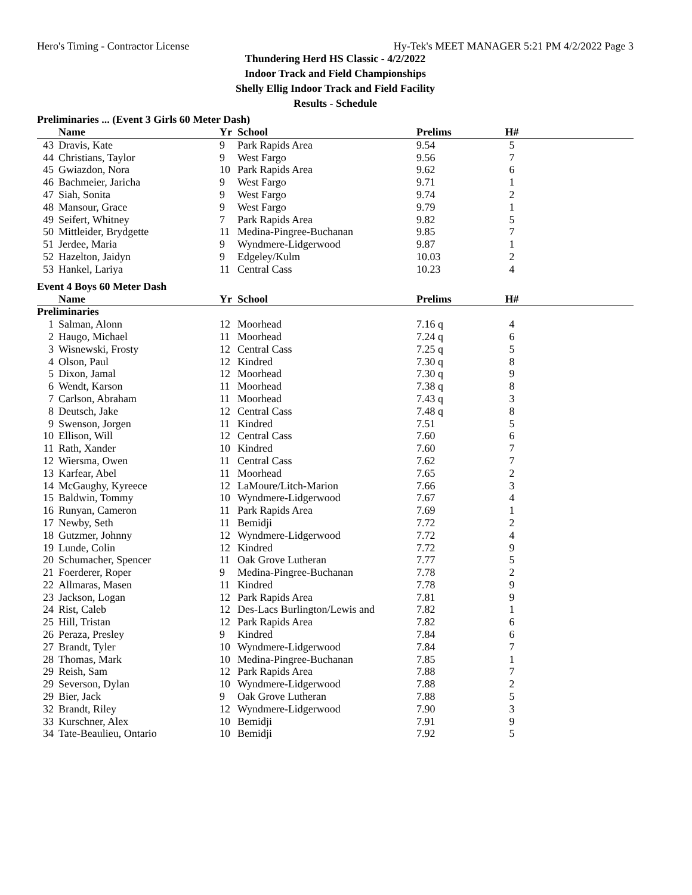Hero's Timing - Contractor License Hy-Tek's MEET MANAGER 5:21 PM 4/2/2022 Page 3
Thundering Herd HS Classic - 4/2/2022
Indoor Track and Field Championships
Shelly Ellig Indoor Track and Field Facility
Results - Schedule
Preliminaries ... (Event 3 Girls 60 Meter Dash)
| | Name | Yr | School | Prelims | H# | |
| --- | --- | --- | --- | --- | --- | --- |
| 43 | Dravis, Kate | 9 | Park Rapids Area | 9.54 | 5 | |
| 44 | Christians, Taylor | 9 | West Fargo | 9.56 | 7 | |
| 45 | Gwiazdon, Nora | 10 | Park Rapids Area | 9.62 | 6 | |
| 46 | Bachmeier, Jaricha | 9 | West Fargo | 9.71 | 1 | |
| 47 | Siah, Sonita | 9 | West Fargo | 9.74 | 2 | |
| 48 | Mansour, Grace | 9 | West Fargo | 9.79 | 1 | |
| 49 | Seifert, Whitney | 7 | Park Rapids Area | 9.82 | 5 | |
| 50 | Mittleider, Brydgette | 11 | Medina-Pingree-Buchanan | 9.85 | 7 | |
| 51 | Jerdee, Maria | 9 | Wyndmere-Lidgerwood | 9.87 | 1 | |
| 52 | Hazelton, Jaidyn | 9 | Edgeley/Kulm | 10.03 | 2 | |
| 53 | Hankel, Lariya | 11 | Central Cass | 10.23 | 4 | |
Event 4 Boys 60 Meter Dash
| | Name | Yr | School | Prelims | H# | |
| --- | --- | --- | --- | --- | --- | --- |
| Preliminaries | | | | | | |
| 1 | Salman, Alonn | 12 | Moorhead | 7.16 q | 4 | |
| 2 | Haugo, Michael | 11 | Moorhead | 7.24 q | 6 | |
| 3 | Wisnewski, Frosty | 12 | Central Cass | 7.25 q | 5 | |
| 4 | Olson, Paul | 12 | Kindred | 7.30 q | 8 | |
| 5 | Dixon, Jamal | 12 | Moorhead | 7.30 q | 9 | |
| 6 | Wendt, Karson | 11 | Moorhead | 7.38 q | 8 | |
| 7 | Carlson, Abraham | 11 | Moorhead | 7.43 q | 3 | |
| 8 | Deutsch, Jake | 12 | Central Cass | 7.48 q | 8 | |
| 9 | Swenson, Jorgen | 11 | Kindred | 7.51 | 5 | |
| 10 | Ellison, Will | 12 | Central Cass | 7.60 | 6 | |
| 11 | Rath, Xander | 10 | Kindred | 7.60 | 7 | |
| 12 | Wiersma, Owen | 11 | Central Cass | 7.62 | 7 | |
| 13 | Karfear, Abel | 11 | Moorhead | 7.65 | 2 | |
| 14 | McGaughy, Kyreece | 12 | LaMoure/Litch-Marion | 7.66 | 3 | |
| 15 | Baldwin, Tommy | 10 | Wyndmere-Lidgerwood | 7.67 | 4 | |
| 16 | Runyan, Cameron | 11 | Park Rapids Area | 7.69 | 1 | |
| 17 | Newby, Seth | 11 | Bemidji | 7.72 | 2 | |
| 18 | Gutzmer, Johnny | 12 | Wyndmere-Lidgerwood | 7.72 | 4 | |
| 19 | Lunde, Colin | 12 | Kindred | 7.72 | 9 | |
| 20 | Schumacher, Spencer | 11 | Oak Grove Lutheran | 7.77 | 5 | |
| 21 | Foerderer, Roper | 9 | Medina-Pingree-Buchanan | 7.78 | 2 | |
| 22 | Allmaras, Masen | 11 | Kindred | 7.78 | 9 | |
| 23 | Jackson, Logan | 12 | Park Rapids Area | 7.81 | 9 | |
| 24 | Rist, Caleb | 12 | Des-Lacs Burlington/Lewis and | 7.82 | 1 | |
| 25 | Hill, Tristan | 12 | Park Rapids Area | 7.82 | 6 | |
| 26 | Peraza, Presley | 9 | Kindred | 7.84 | 6 | |
| 27 | Brandt, Tyler | 10 | Wyndmere-Lidgerwood | 7.84 | 7 | |
| 28 | Thomas, Mark | 10 | Medina-Pingree-Buchanan | 7.85 | 1 | |
| 29 | Reish, Sam | 12 | Park Rapids Area | 7.88 | 7 | |
| 29 | Severson, Dylan | 10 | Wyndmere-Lidgerwood | 7.88 | 2 | |
| 29 | Bier, Jack | 9 | Oak Grove Lutheran | 7.88 | 5 | |
| 32 | Brandt, Riley | 12 | Wyndmere-Lidgerwood | 7.90 | 3 | |
| 33 | Kurschner, Alex | 10 | Bemidji | 7.91 | 9 | |
| 34 | Tate-Beaulieu, Ontario | 10 | Bemidji | 7.92 | 5 | |